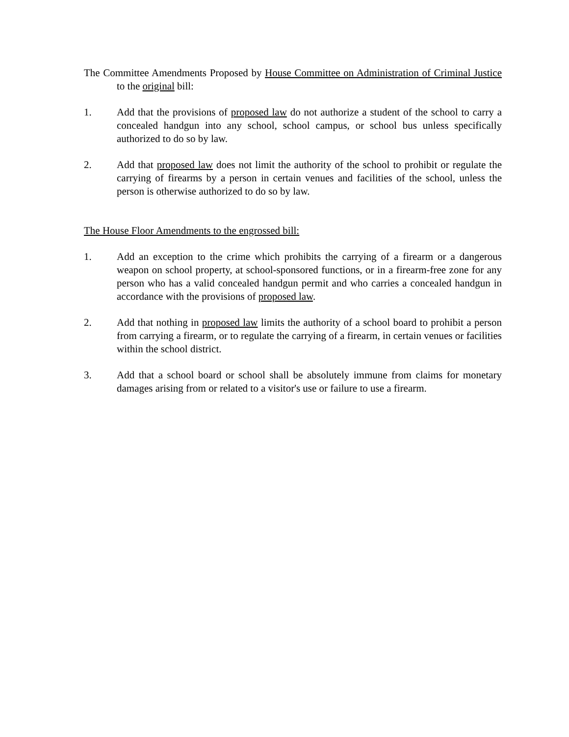The Committee Amendments Proposed by House Committee on Administration of Criminal Justice to the original bill:
1. Add that the provisions of proposed law do not authorize a student of the school to carry a concealed handgun into any school, school campus, or school bus unless specifically authorized to do so by law.
2. Add that proposed law does not limit the authority of the school to prohibit or regulate the carrying of firearms by a person in certain venues and facilities of the school, unless the person is otherwise authorized to do so by law.
The House Floor Amendments to the engrossed bill:
1. Add an exception to the crime which prohibits the carrying of a firearm or a dangerous weapon on school property, at school-sponsored functions, or in a firearm-free zone for any person who has a valid concealed handgun permit and who carries a concealed handgun in accordance with the provisions of proposed law.
2. Add that nothing in proposed law limits the authority of a school board to prohibit a person from carrying a firearm, or to regulate the carrying of a firearm, in certain venues or facilities within the school district.
3. Add that a school board or school shall be absolutely immune from claims for monetary damages arising from or related to a visitor's use or failure to use a firearm.